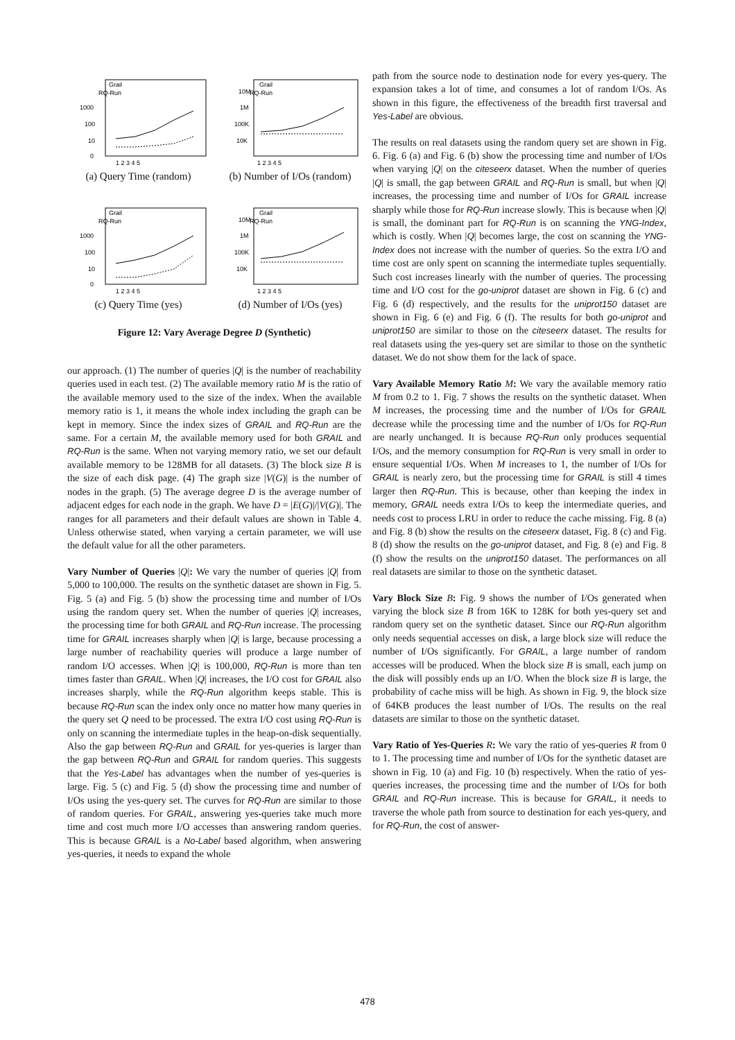Grail
RQ-Run
1000
100
10
0
1 2 3 4 5
(a) Query Time (random)
Grail
RQ-Run
10M
1M
100K
10K
1 2 3 4 5
(b) Number of I/Os (random)
Grail
RQ-Run
1000
100
10
0
1 2 3 4 5
(c) Query Time (yes)
Grail
RQ-Run
10M
1M
100K
10K
1 2 3 4 5
(d) Number of I/Os (yes)
Figure 12: Vary Average Degree D (Synthetic)
our approach. (1) The number of queries |Q| is the number of reachability queries used in each test. (2) The available memory ratio M is the ratio of the available memory used to the size of the index. When the available memory ratio is 1, it means the whole index including the graph can be kept in memory. Since the index sizes of GRAIL and RQ-Run are the same. For a certain M, the available memory used for both GRAIL and RQ-Run is the same. When not varying memory ratio, we set our default available memory to be 128MB for all datasets. (3) The block size B is the size of each disk page. (4) The graph size |V(G)| is the number of nodes in the graph. (5) The average degree D is the average number of adjacent edges for each node in the graph. We have D = |E(G)|/|V(G)|. The ranges for all parameters and their default values are shown in Table 4. Unless otherwise stated, when varying a certain parameter, we will use the default value for all the other parameters.
Vary Number of Queries |Q|: We vary the number of queries |Q| from 5,000 to 100,000. The results on the synthetic dataset are shown in Fig. 5. Fig. 5 (a) and Fig. 5 (b) show the processing time and number of I/Os using the random query set. When the number of queries |Q| increases, the processing time for both GRAIL and RQ-Run increase. The processing time for GRAIL increases sharply when |Q| is large, because processing a large number of reachability queries will produce a large number of random I/O accesses. When |Q| is 100,000, RQ-Run is more than ten times faster than GRAIL. When |Q| increases, the I/O cost for GRAIL also increases sharply, while the RQ-Run algorithm keeps stable. This is because RQ-Run scan the index only once no matter how many queries in the query set Q need to be processed. The extra I/O cost using RQ-Run is only on scanning the intermediate tuples in the heap-on-disk sequentially. Also the gap between RQ-Run and GRAIL for yes-queries is larger than the gap between RQ-Run and GRAIL for random queries. This suggests that the Yes-Label has advantages when the number of yes-queries is large. Fig. 5 (c) and Fig. 5 (d) show the processing time and number of I/Os using the yes-query set. The curves for RQ-Run are similar to those of random queries. For GRAIL, answering yes-queries take much more time and cost much more I/O accesses than answering random queries. This is because GRAIL is a No-Label based algorithm, when answering yes-queries, it needs to expand the whole
path from the source node to destination node for every yes-query. The expansion takes a lot of time, and consumes a lot of random I/Os. As shown in this figure, the effectiveness of the breadth first traversal and Yes-Label are obvious.
The results on real datasets using the random query set are shown in Fig. 6. Fig. 6 (a) and Fig. 6 (b) show the processing time and number of I/Os when varying |Q| on the citeseerx dataset. When the number of queries |Q| is small, the gap between GRAIL and RQ-Run is small, but when |Q| increases, the processing time and number of I/Os for GRAIL increase sharply while those for RQ-Run increase slowly. This is because when |Q| is small, the dominant part for RQ-Run is on scanning the YNG-Index, which is costly. When |Q| becomes large, the cost on scanning the YNG-Index does not increase with the number of queries. So the extra I/O and time cost are only spent on scanning the intermediate tuples sequentially. Such cost increases linearly with the number of queries. The processing time and I/O cost for the go-uniprot dataset are shown in Fig. 6 (c) and Fig. 6 (d) respectively, and the results for the uniprot150 dataset are shown in Fig. 6 (e) and Fig. 6 (f). The results for both go-uniprot and uniprot150 are similar to those on the citeseerx dataset. The results for real datasets using the yes-query set are similar to those on the synthetic dataset. We do not show them for the lack of space.
Vary Available Memory Ratio M: We vary the available memory ratio M from 0.2 to 1. Fig. 7 shows the results on the synthetic dataset. When M increases, the processing time and the number of I/Os for GRAIL decrease while the processing time and the number of I/Os for RQ-Run are nearly unchanged. It is because RQ-Run only produces sequential I/Os, and the memory consumption for RQ-Run is very small in order to ensure sequential I/Os. When M increases to 1, the number of I/Os for GRAIL is nearly zero, but the processing time for GRAIL is still 4 times larger then RQ-Run. This is because, other than keeping the index in memory, GRAIL needs extra I/Os to keep the intermediate queries, and needs cost to process LRU in order to reduce the cache missing. Fig. 8 (a) and Fig. 8 (b) show the results on the citeseerx dataset, Fig. 8 (c) and Fig. 8 (d) show the results on the go-uniprot dataset, and Fig. 8 (e) and Fig. 8 (f) show the results on the uniprot150 dataset. The performances on all real datasets are similar to those on the synthetic dataset.
Vary Block Size B: Fig. 9 shows the number of I/Os generated when varying the block size B from 16K to 128K for both yes-query set and random query set on the synthetic dataset. Since our RQ-Run algorithm only needs sequential accesses on disk, a large block size will reduce the number of I/Os significantly. For GRAIL, a large number of random accesses will be produced. When the block size B is small, each jump on the disk will possibly ends up an I/O. When the block size B is large, the probability of cache miss will be high. As shown in Fig. 9, the block size of 64KB produces the least number of I/Os. The results on the real datasets are similar to those on the synthetic dataset.
Vary Ratio of Yes-Queries R: We vary the ratio of yes-queries R from 0 to 1. The processing time and number of I/Os for the synthetic dataset are shown in Fig. 10 (a) and Fig. 10 (b) respectively. When the ratio of yes-queries increases, the processing time and the number of I/Os for both GRAIL and RQ-Run increase. This is because for GRAIL, it needs to traverse the whole path from source to destination for each yes-query, and for RQ-Run, the cost of answer-
478